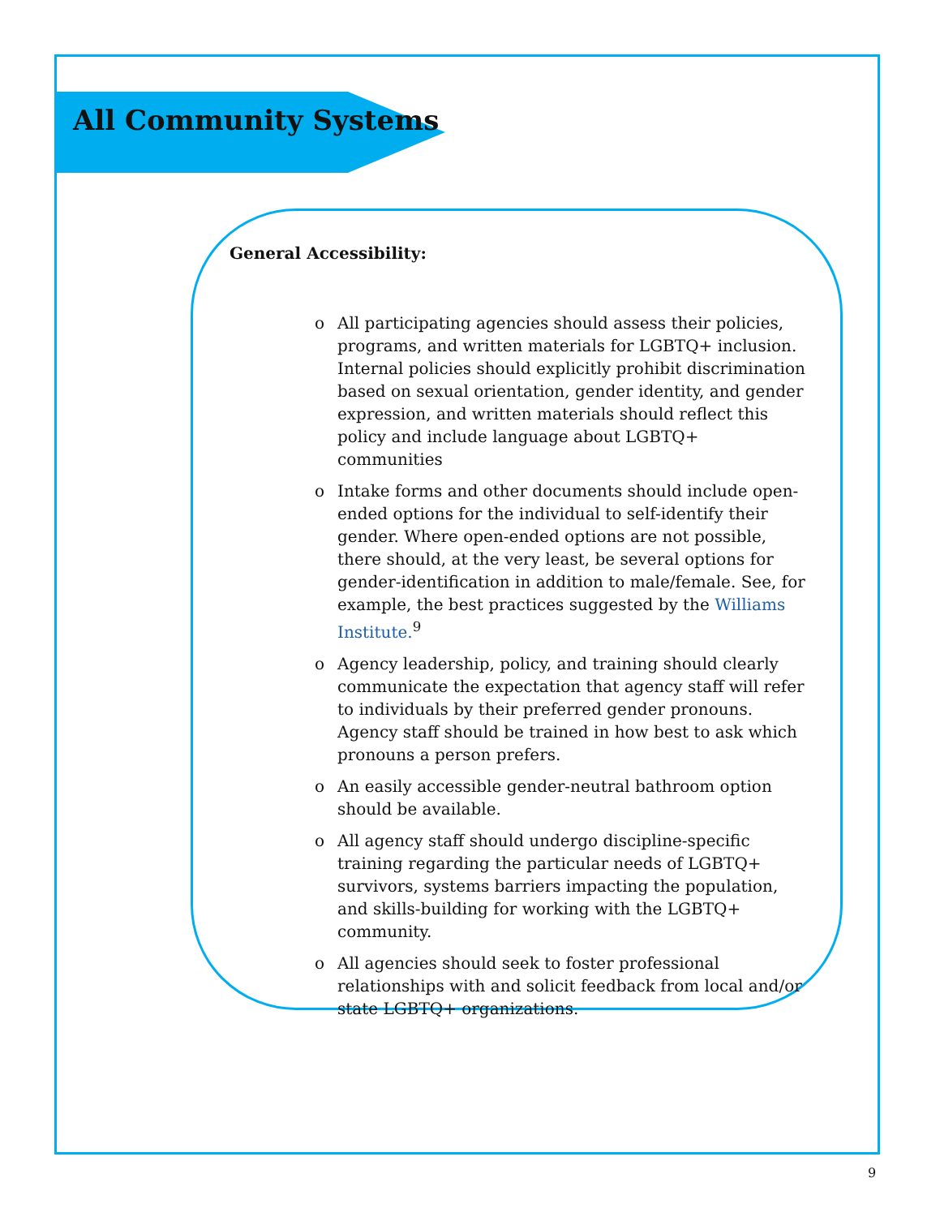All Community Systems
General Accessibility:
o All participating agencies should assess their policies, programs, and written materials for LGBTQ+ inclusion. Internal policies should explicitly prohibit discrimination based on sexual orientation, gender identity, and gender expression, and written materials should reflect this policy and include language about LGBTQ+ communities
o Intake forms and other documents should include open-ended options for the individual to self-identify their gender. Where open-ended options are not possible, there should, at the very least, be several options for gender-identification in addition to male/female. See, for example, the best practices suggested by the Williams Institute.<sup>9</sup>
o Agency leadership, policy, and training should clearly communicate the expectation that agency staff will refer to individuals by their preferred gender pronouns. Agency staff should be trained in how best to ask which pronouns a person prefers.
o An easily accessible gender-neutral bathroom option should be available.
o All agency staff should undergo discipline-specific training regarding the particular needs of LGBTQ+ survivors, systems barriers impacting the population, and skills-building for working with the LGBTQ+ community.
o All agencies should seek to foster professional relationships with and solicit feedback from local and/or state LGBTQ+ organizations.
9